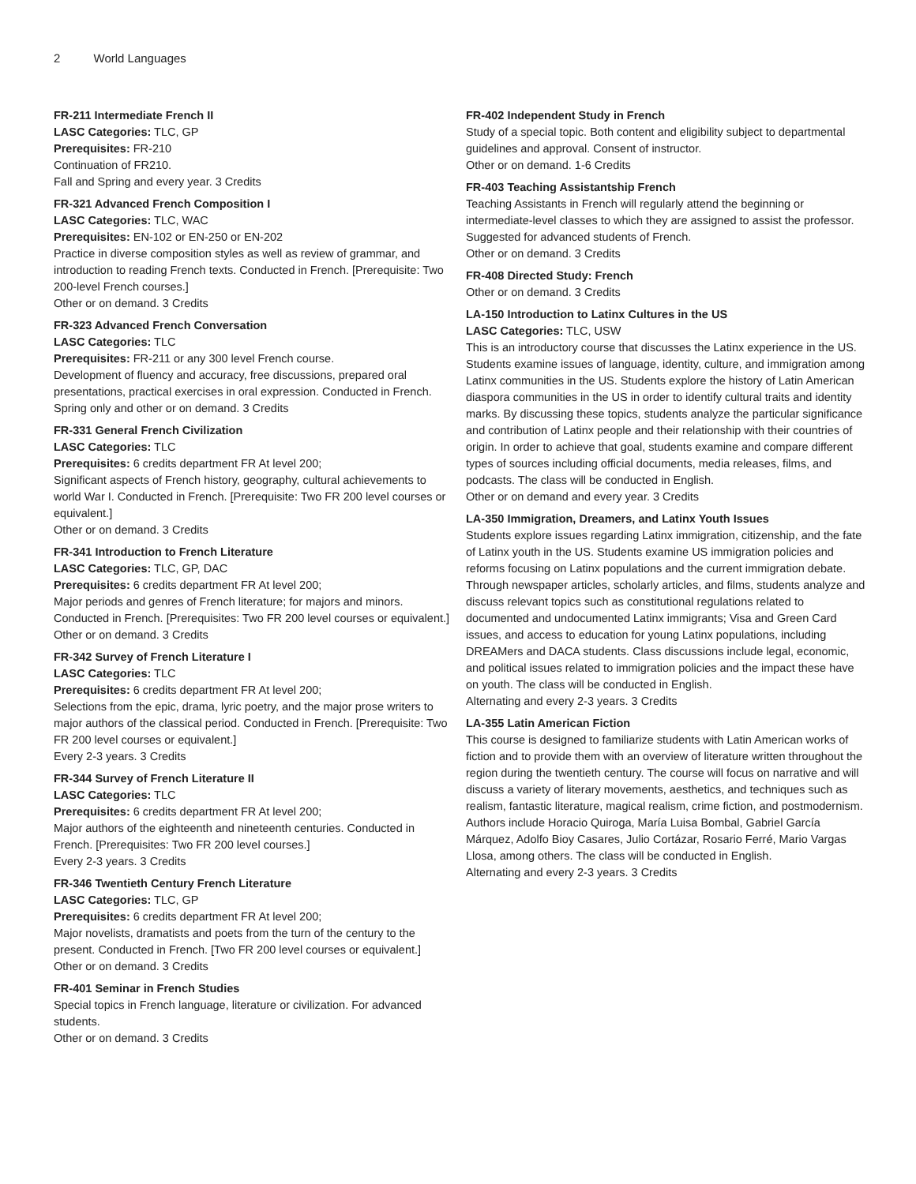2 World Languages
FR-211 Intermediate French II
LASC Categories: TLC, GP
Prerequisites: FR-210
Continuation of FR210.
Fall and Spring and every year. 3 Credits
FR-321 Advanced French Composition I
LASC Categories: TLC, WAC
Prerequisites: EN-102 or EN-250 or EN-202
Practice in diverse composition styles as well as review of grammar, and introduction to reading French texts. Conducted in French. [Prerequisite: Two 200-level French courses.]
Other or on demand. 3 Credits
FR-323 Advanced French Conversation
LASC Categories: TLC
Prerequisites: FR-211 or any 300 level French course.
Development of fluency and accuracy, free discussions, prepared oral presentations, practical exercises in oral expression. Conducted in French.
Spring only and other or on demand. 3 Credits
FR-331 General French Civilization
LASC Categories: TLC
Prerequisites: 6 credits department FR At level 200;
Significant aspects of French history, geography, cultural achievements to world War I. Conducted in French. [Prerequisite: Two FR 200 level courses or equivalent.]
Other or on demand. 3 Credits
FR-341 Introduction to French Literature
LASC Categories: TLC, GP, DAC
Prerequisites: 6 credits department FR At level 200;
Major periods and genres of French literature; for majors and minors. Conducted in French. [Prerequisites: Two FR 200 level courses or equivalent.]
Other or on demand. 3 Credits
FR-342 Survey of French Literature I
LASC Categories: TLC
Prerequisites: 6 credits department FR At level 200;
Selections from the epic, drama, lyric poetry, and the major prose writers to major authors of the classical period. Conducted in French. [Prerequisite: Two FR 200 level courses or equivalent.]
Every 2-3 years. 3 Credits
FR-344 Survey of French Literature II
LASC Categories: TLC
Prerequisites: 6 credits department FR At level 200;
Major authors of the eighteenth and nineteenth centuries. Conducted in French. [Prerequisites: Two FR 200 level courses.]
Every 2-3 years. 3 Credits
FR-346 Twentieth Century French Literature
LASC Categories: TLC, GP
Prerequisites: 6 credits department FR At level 200;
Major novelists, dramatists and poets from the turn of the century to the present. Conducted in French. [Two FR 200 level courses or equivalent.]
Other or on demand. 3 Credits
FR-401 Seminar in French Studies
Special topics in French language, literature or civilization. For advanced students.
Other or on demand. 3 Credits
FR-402 Independent Study in French
Study of a special topic. Both content and eligibility subject to departmental guidelines and approval. Consent of instructor.
Other or on demand. 1-6 Credits
FR-403 Teaching Assistantship French
Teaching Assistants in French will regularly attend the beginning or intermediate-level classes to which they are assigned to assist the professor. Suggested for advanced students of French.
Other or on demand. 3 Credits
FR-408 Directed Study: French
Other or on demand. 3 Credits
LA-150 Introduction to Latinx Cultures in the US
LASC Categories: TLC, USW
This is an introductory course that discusses the Latinx experience in the US. Students examine issues of language, identity, culture, and immigration among Latinx communities in the US. Students explore the history of Latin American diaspora communities in the US in order to identify cultural traits and identity marks. By discussing these topics, students analyze the particular significance and contribution of Latinx people and their relationship with their countries of origin. In order to achieve that goal, students examine and compare different types of sources including official documents, media releases, films, and podcasts. The class will be conducted in English.
Other or on demand and every year. 3 Credits
LA-350 Immigration, Dreamers, and Latinx Youth Issues
Students explore issues regarding Latinx immigration, citizenship, and the fate of Latinx youth in the US. Students examine US immigration policies and reforms focusing on Latinx populations and the current immigration debate. Through newspaper articles, scholarly articles, and films, students analyze and discuss relevant topics such as constitutional regulations related to documented and undocumented Latinx immigrants; Visa and Green Card issues, and access to education for young Latinx populations, including DREAMers and DACA students. Class discussions include legal, economic, and political issues related to immigration policies and the impact these have on youth. The class will be conducted in English.
Alternating and every 2-3 years. 3 Credits
LA-355 Latin American Fiction
This course is designed to familiarize students with Latin American works of fiction and to provide them with an overview of literature written throughout the region during the twentieth century. The course will focus on narrative and will discuss a variety of literary movements, aesthetics, and techniques such as realism, fantastic literature, magical realism, crime fiction, and postmodernism. Authors include Horacio Quiroga, María Luisa Bombal, Gabriel García Márquez, Adolfo Bioy Casares, Julio Cortázar, Rosario Ferré, Mario Vargas Llosa, among others. The class will be conducted in English.
Alternating and every 2-3 years. 3 Credits